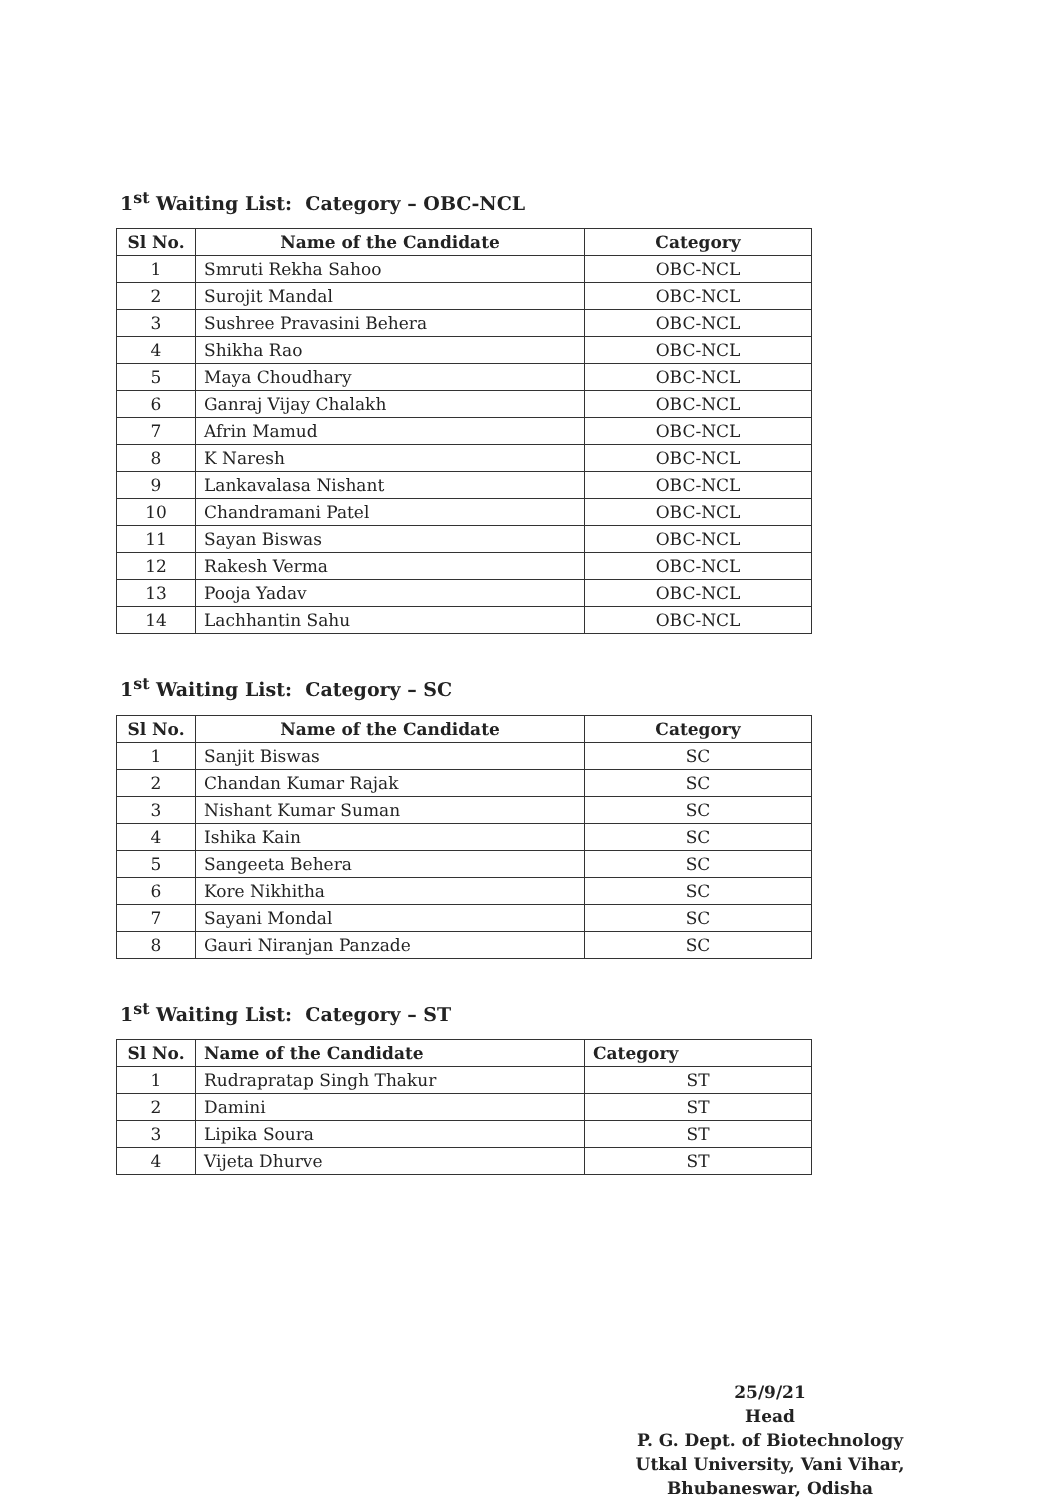1<sup>st</sup> Waiting List: Category – OBC-NCL
| Sl No. | Name of the Candidate | Category |
| --- | --- | --- |
| 1 | Smruti Rekha Sahoo | OBC-NCL |
| 2 | Surojit Mandal | OBC-NCL |
| 3 | Sushree Pravasini Behera | OBC-NCL |
| 4 | Shikha Rao | OBC-NCL |
| 5 | Maya Choudhary | OBC-NCL |
| 6 | Ganraj Vijay Chalakh | OBC-NCL |
| 7 | Afrin Mamud | OBC-NCL |
| 8 | K Naresh | OBC-NCL |
| 9 | Lankavalasa Nishant | OBC-NCL |
| 10 | Chandramani Patel | OBC-NCL |
| 11 | Sayan Biswas | OBC-NCL |
| 12 | Rakesh Verma | OBC-NCL |
| 13 | Pooja Yadav | OBC-NCL |
| 14 | Lachhantin Sahu | OBC-NCL |
1<sup>st</sup> Waiting List: Category – SC
| Sl No. | Name of the Candidate | Category |
| --- | --- | --- |
| 1 | Sanjit Biswas | SC |
| 2 | Chandan Kumar Rajak | SC |
| 3 | Nishant Kumar Suman | SC |
| 4 | Ishika Kain | SC |
| 5 | Sangeeta Behera | SC |
| 6 | Kore Nikhitha | SC |
| 7 | Sayani Mondal | SC |
| 8 | Gauri Niranjan Panzade | SC |
1<sup>st</sup> Waiting List: Category – ST
| Sl No. | Name of the Candidate | Category |
| --- | --- | --- |
| 1 | Rudrapratap Singh Thakur | ST |
| 2 | Damini | ST |
| 3 | Lipika Soura | ST |
| 4 | Vijeta Dhurve | ST |
25/9/21
Head
P. G. Dept. of Biotechnology
Utkal University, Vani Vihar,
Bhubaneswar, Odisha